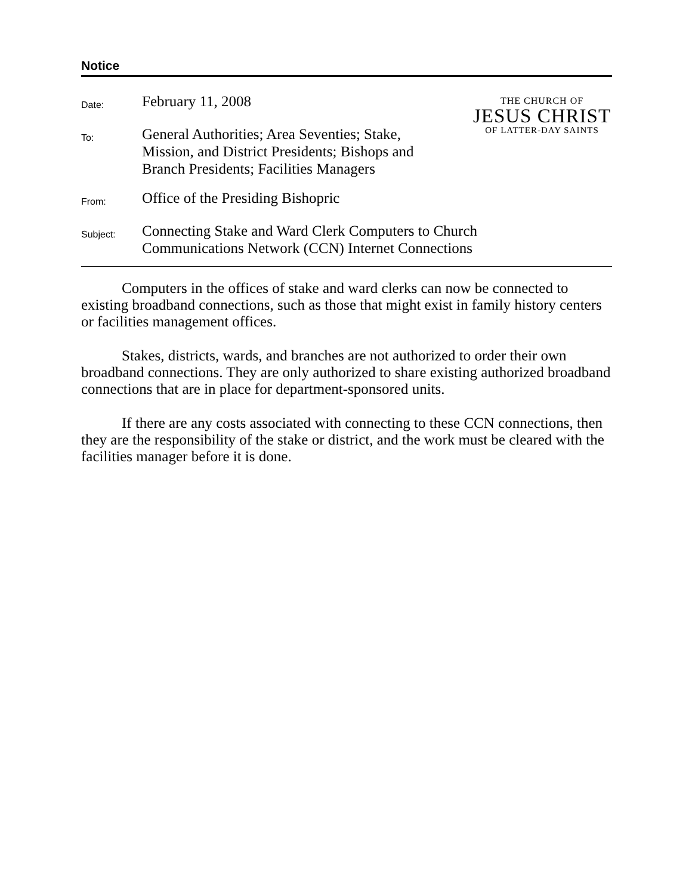Notice
THE CHURCH OF
JESUS CHRIST
OF LATTER-DAY SAINTS
| Date: | February 11, 2008 |
| To: | General Authorities; Area Seventies; Stake, Mission, and District Presidents; Bishops and Branch Presidents; Facilities Managers |
| From: | Office of the Presiding Bishopric |
| Subject: | Connecting Stake and Ward Clerk Computers to Church Communications Network (CCN) Internet Connections |
Computers in the offices of stake and ward clerks can now be connected to existing broadband connections, such as those that might exist in family history centers or facilities management offices.
Stakes, districts, wards, and branches are not authorized to order their own broadband connections. They are only authorized to share existing authorized broadband connections that are in place for department-sponsored units.
If there are any costs associated with connecting to these CCN connections, then they are the responsibility of the stake or district, and the work must be cleared with the facilities manager before it is done.